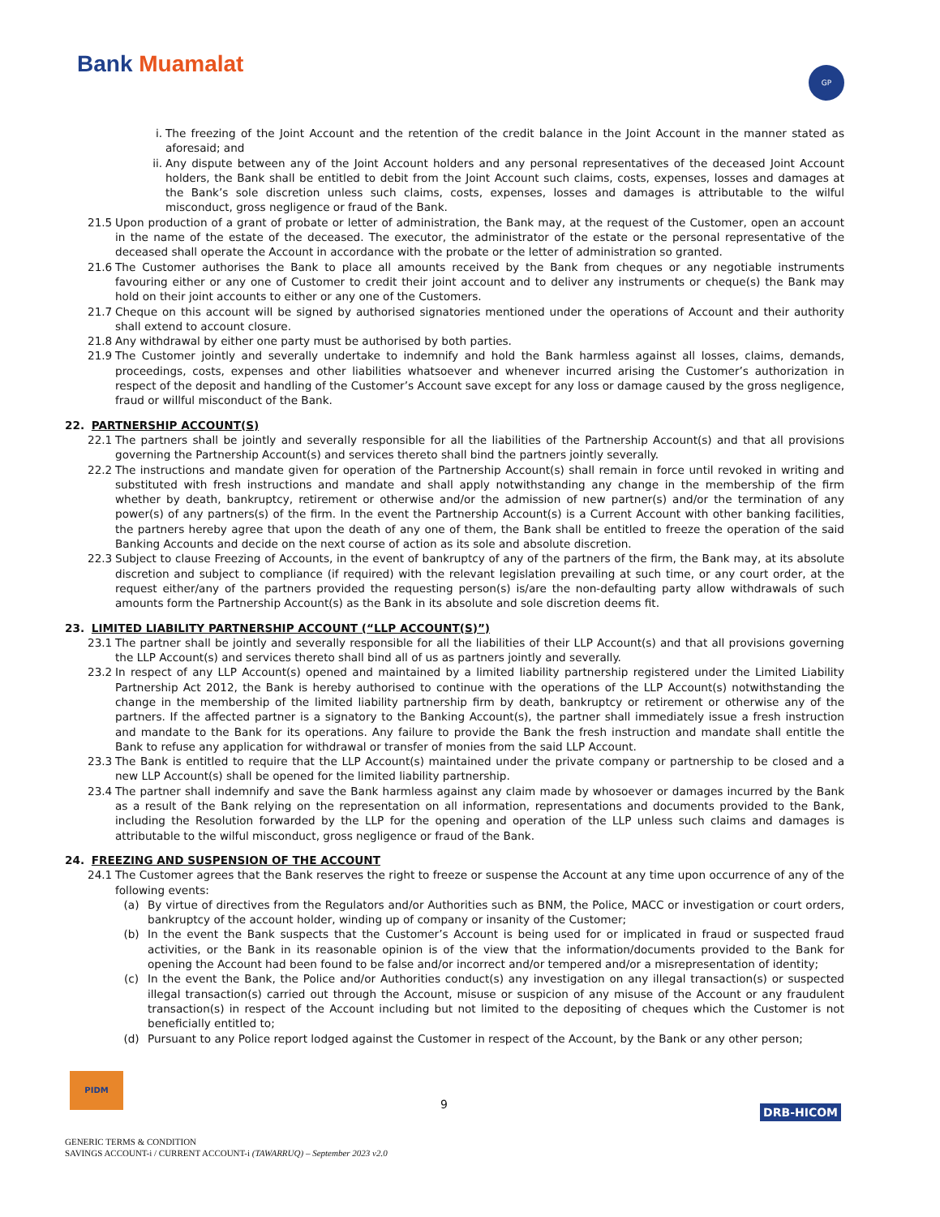Bank Muamalat GP
i. The freezing of the Joint Account and the retention of the credit balance in the Joint Account in the manner stated as aforesaid; and
ii. Any dispute between any of the Joint Account holders and any personal representatives of the deceased Joint Account holders, the Bank shall be entitled to debit from the Joint Account such claims, costs, expenses, losses and damages at the Bank’s sole discretion unless such claims, costs, expenses, losses and damages is attributable to the wilful misconduct, gross negligence or fraud of the Bank.
21.5 Upon production of a grant of probate or letter of administration, the Bank may, at the request of the Customer, open an account in the name of the estate of the deceased. The executor, the administrator of the estate or the personal representative of the deceased shall operate the Account in accordance with the probate or the letter of administration so granted.
21.6 The Customer authorises the Bank to place all amounts received by the Bank from cheques or any negotiable instruments favouring either or any one of Customer to credit their joint account and to deliver any instruments or cheque(s) the Bank may hold on their joint accounts to either or any one of the Customers.
21.7 Cheque on this account will be signed by authorised signatories mentioned under the operations of Account and their authority shall extend to account closure.
21.8 Any withdrawal by either one party must be authorised by both parties.
21.9 The Customer jointly and severally undertake to indemnify and hold the Bank harmless against all losses, claims, demands, proceedings, costs, expenses and other liabilities whatsoever and whenever incurred arising the Customer’s authorization in respect of the deposit and handling of the Customer’s Account save except for any loss or damage caused by the gross negligence, fraud or willful misconduct of the Bank.
22. PARTNERSHIP ACCOUNT(S)
22.1 The partners shall be jointly and severally responsible for all the liabilities of the Partnership Account(s) and that all provisions governing the Partnership Account(s) and services thereto shall bind the partners jointly severally.
22.2 The instructions and mandate given for operation of the Partnership Account(s) shall remain in force until revoked in writing and substituted with fresh instructions and mandate and shall apply notwithstanding any change in the membership of the firm whether by death, bankruptcy, retirement or otherwise and/or the admission of new partner(s) and/or the termination of any power(s) of any partners(s) of the firm. In the event the Partnership Account(s) is a Current Account with other banking facilities, the partners hereby agree that upon the death of any one of them, the Bank shall be entitled to freeze the operation of the said Banking Accounts and decide on the next course of action as its sole and absolute discretion.
22.3 Subject to clause Freezing of Accounts, in the event of bankruptcy of any of the partners of the firm, the Bank may, at its absolute discretion and subject to compliance (if required) with the relevant legislation prevailing at such time, or any court order, at the request either/any of the partners provided the requesting person(s) is/are the non-defaulting party allow withdrawals of such amounts form the Partnership Account(s) as the Bank in its absolute and sole discretion deems fit.
23. LIMITED LIABILITY PARTNERSHIP ACCOUNT (“LLP ACCOUNT(S)”)
23.1 The partner shall be jointly and severally responsible for all the liabilities of their LLP Account(s) and that all provisions governing the LLP Account(s) and services thereto shall bind all of us as partners jointly and severally.
23.2 In respect of any LLP Account(s) opened and maintained by a limited liability partnership registered under the Limited Liability Partnership Act 2012, the Bank is hereby authorised to continue with the operations of the LLP Account(s) notwithstanding the change in the membership of the limited liability partnership firm by death, bankruptcy or retirement or otherwise any of the partners. If the affected partner is a signatory to the Banking Account(s), the partner shall immediately issue a fresh instruction and mandate to the Bank for its operations. Any failure to provide the Bank the fresh instruction and mandate shall entitle the Bank to refuse any application for withdrawal or transfer of monies from the said LLP Account.
23.3 The Bank is entitled to require that the LLP Account(s) maintained under the private company or partnership to be closed and a new LLP Account(s) shall be opened for the limited liability partnership.
23.4 The partner shall indemnify and save the Bank harmless against any claim made by whosoever or damages incurred by the Bank as a result of the Bank relying on the representation on all information, representations and documents provided to the Bank, including the Resolution forwarded by the LLP for the opening and operation of the LLP unless such claims and damages is attributable to the wilful misconduct, gross negligence or fraud of the Bank.
24. FREEZING AND SUSPENSION OF THE ACCOUNT
24.1 The Customer agrees that the Bank reserves the right to freeze or suspense the Account at any time upon occurrence of any of the following events:
(a) By virtue of directives from the Regulators and/or Authorities such as BNM, the Police, MACC or investigation or court orders, bankruptcy of the account holder, winding up of company or insanity of the Customer;
(b) In the event the Bank suspects that the Customer’s Account is being used for or implicated in fraud or suspected fraud activities, or the Bank in its reasonable opinion is of the view that the information/documents provided to the Bank for opening the Account had been found to be false and/or incorrect and/or tempered and/or a misrepresentation of identity;
(c) In the event the Bank, the Police and/or Authorities conduct(s) any investigation on any illegal transaction(s) or suspected illegal transaction(s) carried out through the Account, misuse or suspicion of any misuse of the Account or any fraudulent transaction(s) in respect of the Account including but not limited to the depositing of cheques which the Customer is not beneficially entitled to;
(d) Pursuant to any Police report lodged against the Customer in respect of the Account, by the Bank or any other person;
PIDM
9 DRB-HICOM
GENERIC TERMS & CONDITION
SAVINGS ACCOUNT-i / CURRENT ACCOUNT-i (TAWARRUQ) – September 2023 v2.0